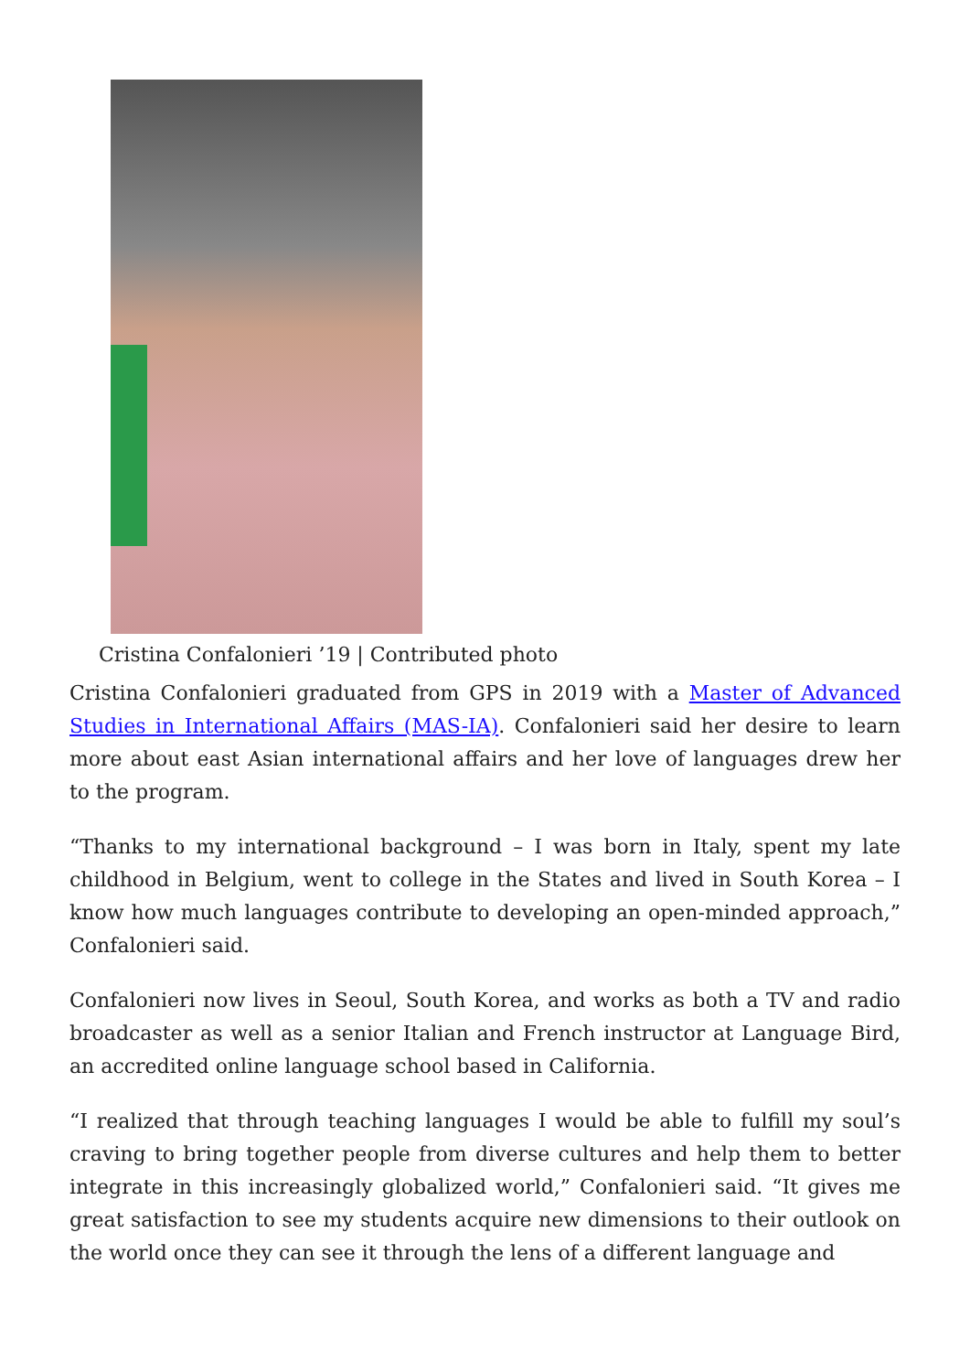Cristina Confalonieri ’19 | Contributed photo
Cristina Confalonieri graduated from GPS in 2019 with a Master of Advanced Studies in International Affairs (MAS-IA). Confalonieri said her desire to learn more about east Asian international affairs and her love of languages drew her to the program.
“Thanks to my international background – I was born in Italy, spent my late childhood in Belgium, went to college in the States and lived in South Korea – I know how much languages contribute to developing an open-minded approach,” Confalonieri said.
Confalonieri now lives in Seoul, South Korea, and works as both a TV and radio broadcaster as well as a senior Italian and French instructor at Language Bird, an accredited online language school based in California.
“I realized that through teaching languages I would be able to fulfill my soul’s craving to bring together people from diverse cultures and help them to better integrate in this increasingly globalized world,” Confalonieri said. “It gives me great satisfaction to see my students acquire new dimensions to their outlook on the world once they can see it through the lens of a different language and